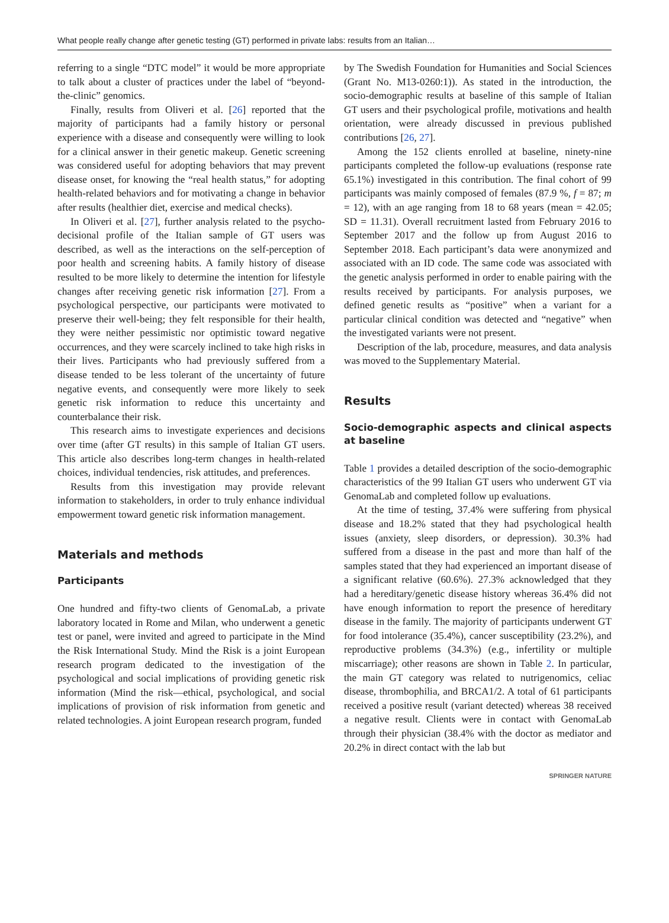What people really change after genetic testing (GT) performed in private labs: results from an Italian…
referring to a single “DTC model” it would be more appropriate to talk about a cluster of practices under the label of “beyond-the-clinic” genomics.
Finally, results from Oliveri et al. [26] reported that the majority of participants had a family history or personal experience with a disease and consequently were willing to look for a clinical answer in their genetic makeup. Genetic screening was considered useful for adopting behaviors that may prevent disease onset, for knowing the “real health status,” for adopting health-related behaviors and for motivating a change in behavior after results (healthier diet, exercise and medical checks).
In Oliveri et al. [27], further analysis related to the psycho-decisional profile of the Italian sample of GT users was described, as well as the interactions on the self-perception of poor health and screening habits. A family history of disease resulted to be more likely to determine the intention for lifestyle changes after receiving genetic risk information [27]. From a psychological perspective, our participants were motivated to preserve their well-being; they felt responsible for their health, they were neither pessimistic nor optimistic toward negative occurrences, and they were scarcely inclined to take high risks in their lives. Participants who had previously suffered from a disease tended to be less tolerant of the uncertainty of future negative events, and consequently were more likely to seek genetic risk information to reduce this uncertainty and counterbalance their risk.
This research aims to investigate experiences and decisions over time (after GT results) in this sample of Italian GT users. This article also describes long-term changes in health-related choices, individual tendencies, risk attitudes, and preferences.
Results from this investigation may provide relevant information to stakeholders, in order to truly enhance individual empowerment toward genetic risk information management.
Materials and methods
Participants
One hundred and fifty-two clients of GenomaLab, a private laboratory located in Rome and Milan, who underwent a genetic test or panel, were invited and agreed to participate in the Mind the Risk International Study. Mind the Risk is a joint European research program dedicated to the investigation of the psychological and social implications of providing genetic risk information (Mind the risk—ethical, psychological, and social implications of provision of risk information from genetic and related technologies. A joint European research program, funded
by The Swedish Foundation for Humanities and Social Sciences (Grant No. M13-0260:1)). As stated in the introduction, the socio-demographic results at baseline of this sample of Italian GT users and their psychological profile, motivations and health orientation, were already discussed in previous published contributions [26, 27].
Among the 152 clients enrolled at baseline, ninety-nine participants completed the follow-up evaluations (response rate 65.1%) investigated in this contribution. The final cohort of 99 participants was mainly composed of females (87.9 %, f = 87; m = 12), with an age ranging from 18 to 68 years (mean = 42.05; SD = 11.31). Overall recruitment lasted from February 2016 to September 2017 and the follow up from August 2016 to September 2018. Each participant’s data were anonymized and associated with an ID code. The same code was associated with the genetic analysis performed in order to enable pairing with the results received by participants. For analysis purposes, we defined genetic results as “positive” when a variant for a particular clinical condition was detected and “negative” when the investigated variants were not present.
Description of the lab, procedure, measures, and data analysis was moved to the Supplementary Material.
Results
Socio-demographic aspects and clinical aspects at baseline
Table 1 provides a detailed description of the socio-demographic characteristics of the 99 Italian GT users who underwent GT via GenomaLab and completed follow up evaluations.
At the time of testing, 37.4% were suffering from physical disease and 18.2% stated that they had psychological health issues (anxiety, sleep disorders, or depression). 30.3% had suffered from a disease in the past and more than half of the samples stated that they had experienced an important disease of a significant relative (60.6%). 27.3% acknowledged that they had a hereditary/genetic disease history whereas 36.4% did not have enough information to report the presence of hereditary disease in the family. The majority of participants underwent GT for food intolerance (35.4%), cancer susceptibility (23.2%), and reproductive problems (34.3%) (e.g., infertility or multiple miscarriage); other reasons are shown in Table 2. In particular, the main GT category was related to nutrigenomics, celiac disease, thrombophilia, and BRCA1/2. A total of 61 participants received a positive result (variant detected) whereas 38 received a negative result. Clients were in contact with GenomaLab through their physician (38.4% with the doctor as mediator and 20.2% in direct contact with the lab but
SPRINGER NATURE